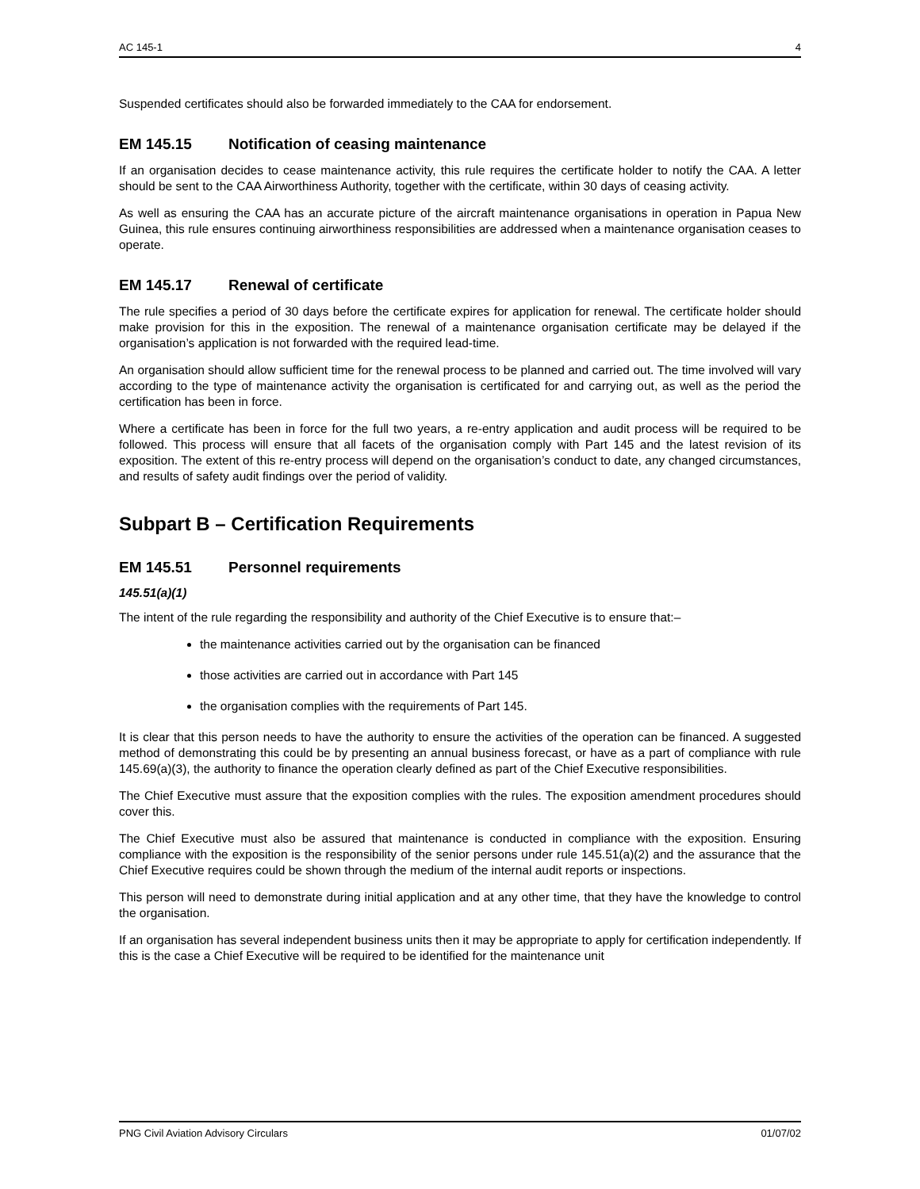AC 145-1 4
Suspended certificates should also be forwarded immediately to the CAA for endorsement.
EM 145.15 Notification of ceasing maintenance
If an organisation decides to cease maintenance activity, this rule requires the certificate holder to notify the CAA. A letter should be sent to the CAA Airworthiness Authority, together with the certificate, within 30 days of ceasing activity.
As well as ensuring the CAA has an accurate picture of the aircraft maintenance organisations in operation in Papua New Guinea, this rule ensures continuing airworthiness responsibilities are addressed when a maintenance organisation ceases to operate.
EM 145.17 Renewal of certificate
The rule specifies a period of 30 days before the certificate expires for application for renewal. The certificate holder should make provision for this in the exposition. The renewal of a maintenance organisation certificate may be delayed if the organisation’s application is not forwarded with the required lead-time.
An organisation should allow sufficient time for the renewal process to be planned and carried out. The time involved will vary according to the type of maintenance activity the organisation is certificated for and carrying out, as well as the period the certification has been in force.
Where a certificate has been in force for the full two years, a re-entry application and audit process will be required to be followed. This process will ensure that all facets of the organisation comply with Part 145 and the latest revision of its exposition. The extent of this re-entry process will depend on the organisation’s conduct to date, any changed circumstances, and results of safety audit findings over the period of validity.
Subpart B – Certification Requirements
EM 145.51 Personnel requirements
145.51(a)(1)
The intent of the rule regarding the responsibility and authority of the Chief Executive is to ensure that:–
the maintenance activities carried out by the organisation can be financed
those activities are carried out in accordance with Part 145
the organisation complies with the requirements of Part 145.
It is clear that this person needs to have the authority to ensure the activities of the operation can be financed. A suggested method of demonstrating this could be by presenting an annual business forecast, or have as a part of compliance with rule 145.69(a)(3), the authority to finance the operation clearly defined as part of the Chief Executive responsibilities.
The Chief Executive must assure that the exposition complies with the rules. The exposition amendment procedures should cover this.
The Chief Executive must also be assured that maintenance is conducted in compliance with the exposition. Ensuring compliance with the exposition is the responsibility of the senior persons under rule 145.51(a)(2) and the assurance that the Chief Executive requires could be shown through the medium of the internal audit reports or inspections.
This person will need to demonstrate during initial application and at any other time, that they have the knowledge to control the organisation.
If an organisation has several independent business units then it may be appropriate to apply for certification independently. If this is the case a Chief Executive will be required to be identified for the maintenance unit
PNG Civil Aviation Advisory Circulars 01/07/02